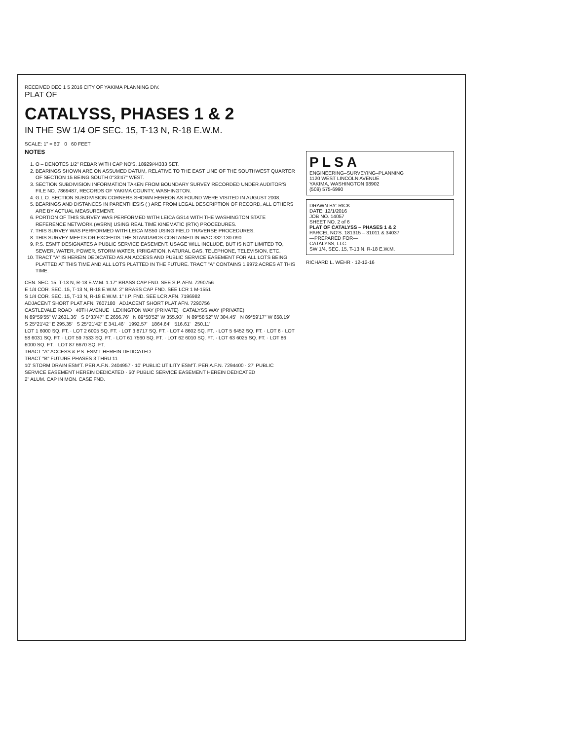RECEIVED DEC 1 5 2016 CITY OF YAKIMA PLANNING DIV.
PLAT OF
CATALYSS, PHASES 1 & 2
IN THE SW 1/4 OF SEC. 15, T-13 N, R-18 E.W.M.
SCALE: 1" = 60' 0 60 FEET
NOTES
1. O – DENOTES 1/2" REBAR WITH CAP NO'S. 18929/44333 SET.
2. BEARINGS SHOWN ARE ON ASSUMED DATUM, RELATIVE TO THE EAST LINE OF THE SOUTHWEST QUARTER OF SECTION 15 BEING SOUTH 0°33'47" WEST.
3. SECTION SUBDIVISION INFORMATION TAKEN FROM BOUNDARY SURVEY RECORDED UNDER AUDITOR'S FILE NO. 7869487, RECORDS OF YAKIMA COUNTY, WASHINGTON.
4. G.L.O. SECTION SUBDIVISION CORNERS SHOWN HEREON AS FOUND WERE VISITED IN AUGUST 2008.
5. BEARINGS AND DISTANCES IN PARENTHESIS ( ) ARE FROM LEGAL DESCRIPTION OF RECORD, ALL OTHERS ARE BY ACTUAL MEASUREMENT.
6. PORTION OF THIS SURVEY WAS PERFORMED WITH LEICA GS14 WITH THE WASHINGTON STATE REFERENCE NETWORK (WSRN) USING REAL TIME KINEMATIC (RTK) PROCEDURES.
7. THIS SURVEY WAS PERFORMED WITH LEICA MS50 USING FIELD TRAVERSE PROCEDURES.
8. THIS SURVEY MEETS OR EXCEEDS THE STANDARDS CONTAINED IN WAC 332-130-090.
9. P.S. ESM'T DESIGNATES A PUBLIC SERVICE EASEMENT. USAGE WILL INCLUDE, BUT IS NOT LIMITED TO, SEWER, WATER, POWER, STORM WATER, IRRIGATION, NATURAL GAS, TELEPHONE, TELEVISION, ETC.
10. TRACT "A" IS HEREIN DEDICATED AS AN ACCESS AND PUBLIC SERVICE EASEMENT FOR ALL LOTS BEING PLATTED AT THIS TIME AND ALL LOTS PLATTED IN THE FUTURE. TRACT "A" CONTAINS 1.9972 ACRES AT THIS TIME.
CEN. SEC. 15, T-13 N, R-18 E.W.M. 1.17" BRASS CAP FND. SEE S.P. AFN. 7290756
E 1/4 COR. SEC. 15, T-13 N, R-18 E.W.M. 2" BRASS CAP FND. SEE LCR 1 M-1551
S 1/4 COR. SEC. 15, T-13 N, R-18 E.W.M. 1" I.P. FND. SEE LCR AFN. 7196982
ADJACENT SHORT PLAT AFN. 7607180 ADJACENT SHORT PLAT AFN. 7290756
CASTLEVALE ROAD 40TH AVENUE LEXINGTON WAY (PRIVATE) CATALYSS WAY (PRIVATE)
N 89°59'55" W 2631.36' S 0°33'47" E 2656.76' N 89°58'52" W 355.93' N 89°58'52" W 304.45' N 89°59'17" W 658.19' S 25°21'42" E 295.35' S 25°21'42" E 341.46' 1992.57' 1864.64' 516.61' 250.11'
LOT 1 6000 SQ. FT. · LOT 2 6005 SQ. FT. · LOT 3 8717 SQ. FT. · LOT 4 8602 SQ. FT. · LOT 5 6452 SQ. FT. · LOT 6 · LOT 58 6031 SQ. FT. · LOT 59 7533 SQ. FT. · LOT 61 7560 SQ. FT. · LOT 62 6010 SQ. FT. · LOT 63 6025 SQ. FT. · LOT 86 6000 SQ. FT. · LOT 87 6670 SQ. FT.
TRACT "A" ACCESS & P.S. ESM'T HEREIN DEDICATED
TRACT "B" FUTURE PHASES 3 THRU 11
10' STORM DRAIN ESM'T. PER A.F.N. 2404957 · 10' PUBLIC UTILITY ESM'T. PER A.F.N. 7294400 · 27' PUBLIC SERVICE EASEMENT HEREIN DEDICATED · 50' PUBLIC SERVICE EASEMENT HEREIN DEDICATED
2" ALUM. CAP IN MON. CASE FND.
P L S A
ENGINEERING–SURVEYING–PLANNING
1120 WEST LINCOLN AVENUE
YAKIMA, WASHINGTON 98902
(509) 575-6990
DRAWN BY: RICK
DATE: 12/1/2016
JOB NO. 14057
SHEET NO. 2 of 6
PLAT OF CATALYSS – PHASES 1 & 2
PARCEL NO'S. 181315 – 31011 & 34037
—PREPARED FOR—
CATALYSS, LLC.
SW 1/4, SEC. 15, T-13 N, R-18 E.W.M.
RICHARD L. WEHR · 12-12-16